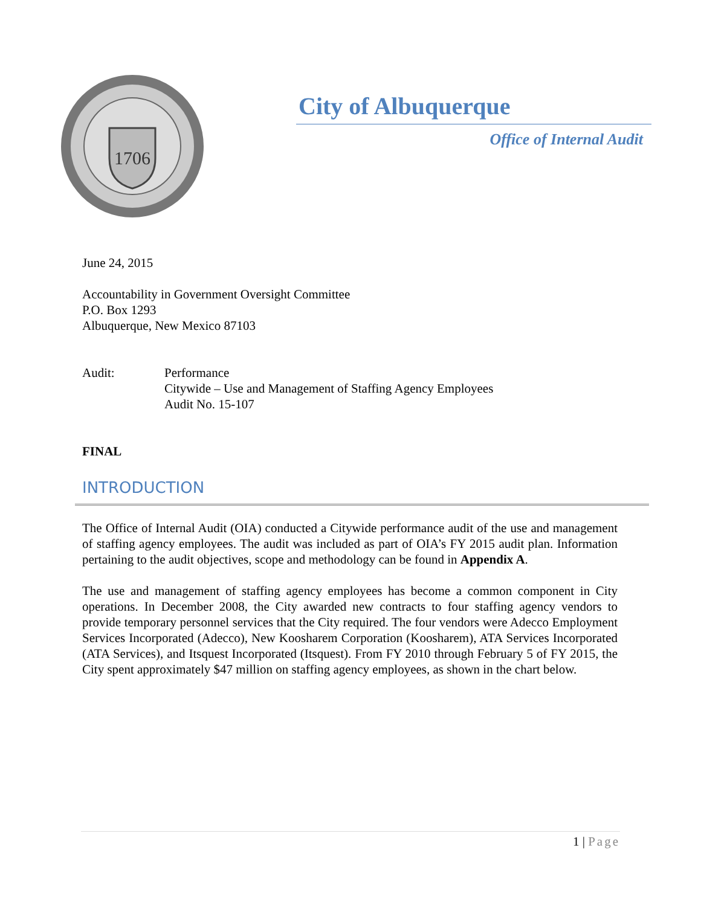1706
City of Albuquerque
Office of Internal Audit
June 24, 2015
Accountability in Government Oversight Committee
P.O. Box 1293
Albuquerque, New Mexico 87103
Audit: Performance
Citywide – Use and Management of Staffing Agency Employees
Audit No. 15-107
FINAL
INTRODUCTION
The Office of Internal Audit (OIA) conducted a Citywide performance audit of the use and management of staffing agency employees. The audit was included as part of OIA’s FY 2015 audit plan. Information pertaining to the audit objectives, scope and methodology can be found in Appendix A.
The use and management of staffing agency employees has become a common component in City operations. In December 2008, the City awarded new contracts to four staffing agency vendors to provide temporary personnel services that the City required. The four vendors were Adecco Employment Services Incorporated (Adecco), New Koosharem Corporation (Koosharem), ATA Services Incorporated (ATA Services), and Itsquest Incorporated (Itsquest). From FY 2010 through February 5 of FY 2015, the City spent approximately $47 million on staffing agency employees, as shown in the chart below.
1 | Page